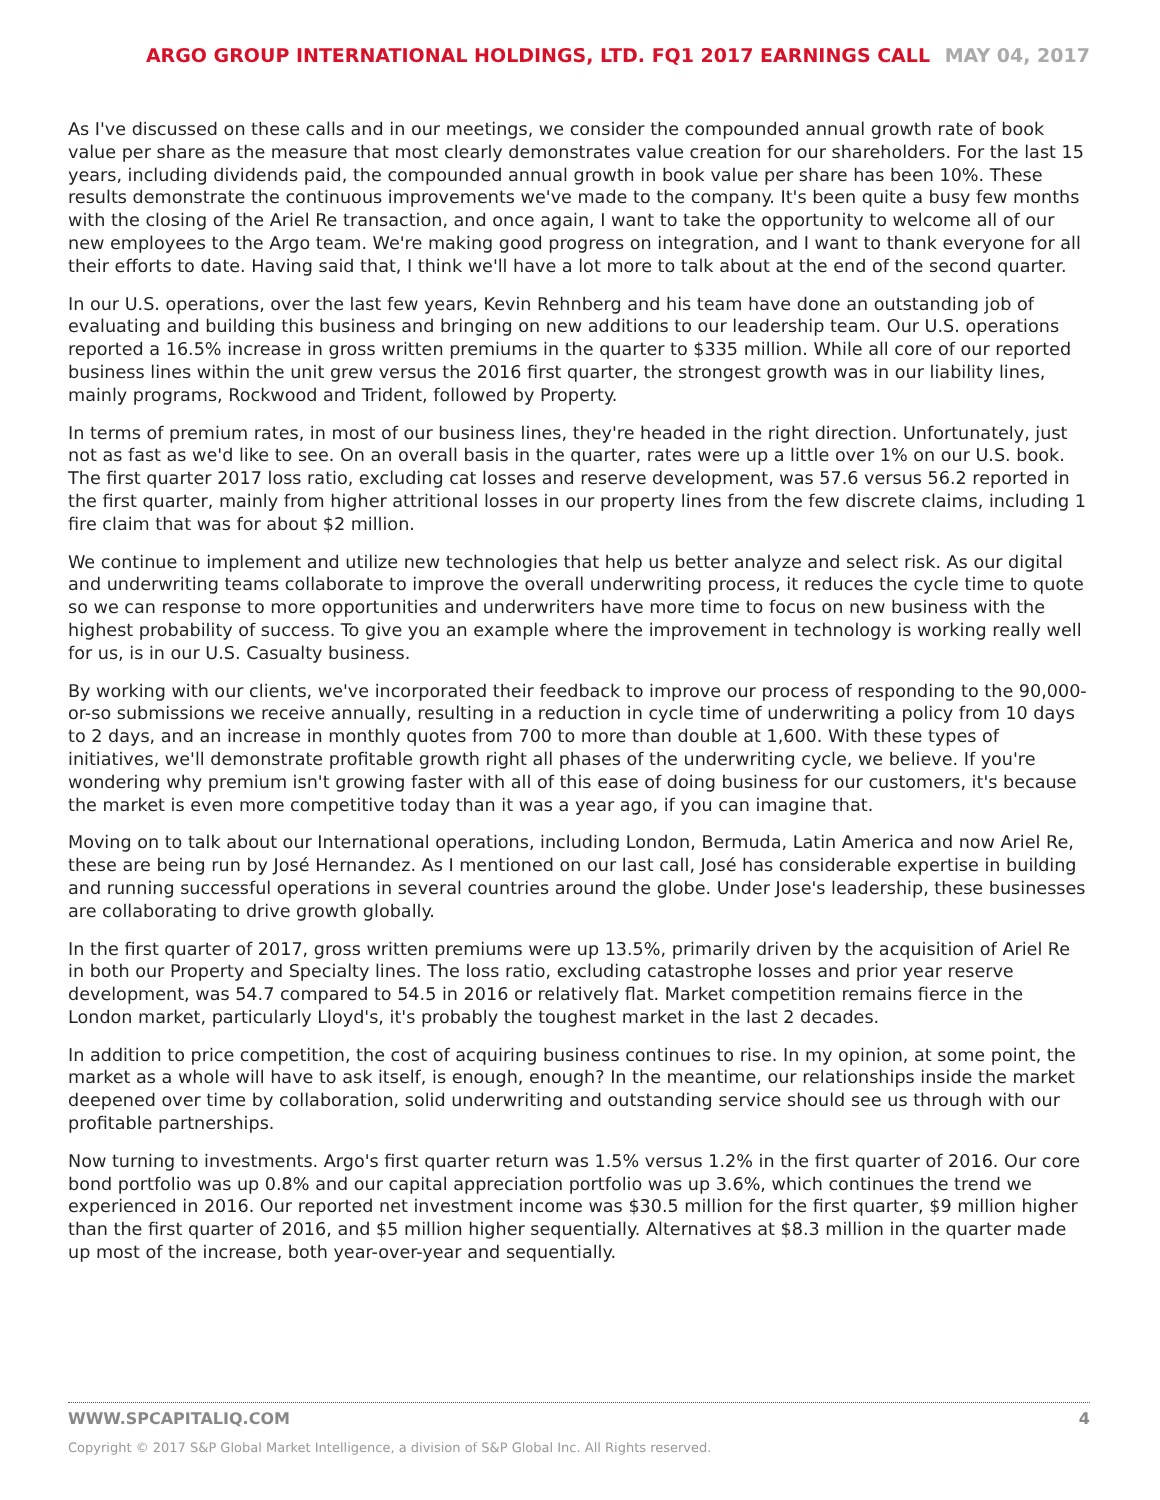ARGO GROUP INTERNATIONAL HOLDINGS, LTD. FQ1 2017 EARNINGS CALL MAY 04, 2017
As I've discussed on these calls and in our meetings, we consider the compounded annual growth rate of book value per share as the measure that most clearly demonstrates value creation for our shareholders. For the last 15 years, including dividends paid, the compounded annual growth in book value per share has been 10%. These results demonstrate the continuous improvements we've made to the company. It's been quite a busy few months with the closing of the Ariel Re transaction, and once again, I want to take the opportunity to welcome all of our new employees to the Argo team. We're making good progress on integration, and I want to thank everyone for all their efforts to date. Having said that, I think we'll have a lot more to talk about at the end of the second quarter.
In our U.S. operations, over the last few years, Kevin Rehnberg and his team have done an outstanding job of evaluating and building this business and bringing on new additions to our leadership team. Our U.S. operations reported a 16.5% increase in gross written premiums in the quarter to $335 million. While all core of our reported business lines within the unit grew versus the 2016 first quarter, the strongest growth was in our liability lines, mainly programs, Rockwood and Trident, followed by Property.
In terms of premium rates, in most of our business lines, they're headed in the right direction. Unfortunately, just not as fast as we'd like to see. On an overall basis in the quarter, rates were up a little over 1% on our U.S. book. The first quarter 2017 loss ratio, excluding cat losses and reserve development, was 57.6 versus 56.2 reported in the first quarter, mainly from higher attritional losses in our property lines from the few discrete claims, including 1 fire claim that was for about $2 million.
We continue to implement and utilize new technologies that help us better analyze and select risk. As our digital and underwriting teams collaborate to improve the overall underwriting process, it reduces the cycle time to quote so we can response to more opportunities and underwriters have more time to focus on new business with the highest probability of success. To give you an example where the improvement in technology is working really well for us, is in our U.S. Casualty business.
By working with our clients, we've incorporated their feedback to improve our process of responding to the 90,000-or-so submissions we receive annually, resulting in a reduction in cycle time of underwriting a policy from 10 days to 2 days, and an increase in monthly quotes from 700 to more than double at 1,600. With these types of initiatives, we'll demonstrate profitable growth right all phases of the underwriting cycle, we believe. If you're wondering why premium isn't growing faster with all of this ease of doing business for our customers, it's because the market is even more competitive today than it was a year ago, if you can imagine that.
Moving on to talk about our International operations, including London, Bermuda, Latin America and now Ariel Re, these are being run by José Hernandez. As I mentioned on our last call, José has considerable expertise in building and running successful operations in several countries around the globe. Under Jose's leadership, these businesses are collaborating to drive growth globally.
In the first quarter of 2017, gross written premiums were up 13.5%, primarily driven by the acquisition of Ariel Re in both our Property and Specialty lines. The loss ratio, excluding catastrophe losses and prior year reserve development, was 54.7 compared to 54.5 in 2016 or relatively flat. Market competition remains fierce in the London market, particularly Lloyd's, it's probably the toughest market in the last 2 decades.
In addition to price competition, the cost of acquiring business continues to rise. In my opinion, at some point, the market as a whole will have to ask itself, is enough, enough? In the meantime, our relationships inside the market deepened over time by collaboration, solid underwriting and outstanding service should see us through with our profitable partnerships.
Now turning to investments. Argo's first quarter return was 1.5% versus 1.2% in the first quarter of 2016. Our core bond portfolio was up 0.8% and our capital appreciation portfolio was up 3.6%, which continues the trend we experienced in 2016. Our reported net investment income was $30.5 million for the first quarter, $9 million higher than the first quarter of 2016, and $5 million higher sequentially. Alternatives at $8.3 million in the quarter made up most of the increase, both year-over-year and sequentially.
WWW.SPCAPITALIQ.COM 4
Copyright © 2017 S&P Global Market Intelligence, a division of S&P Global Inc. All Rights reserved.